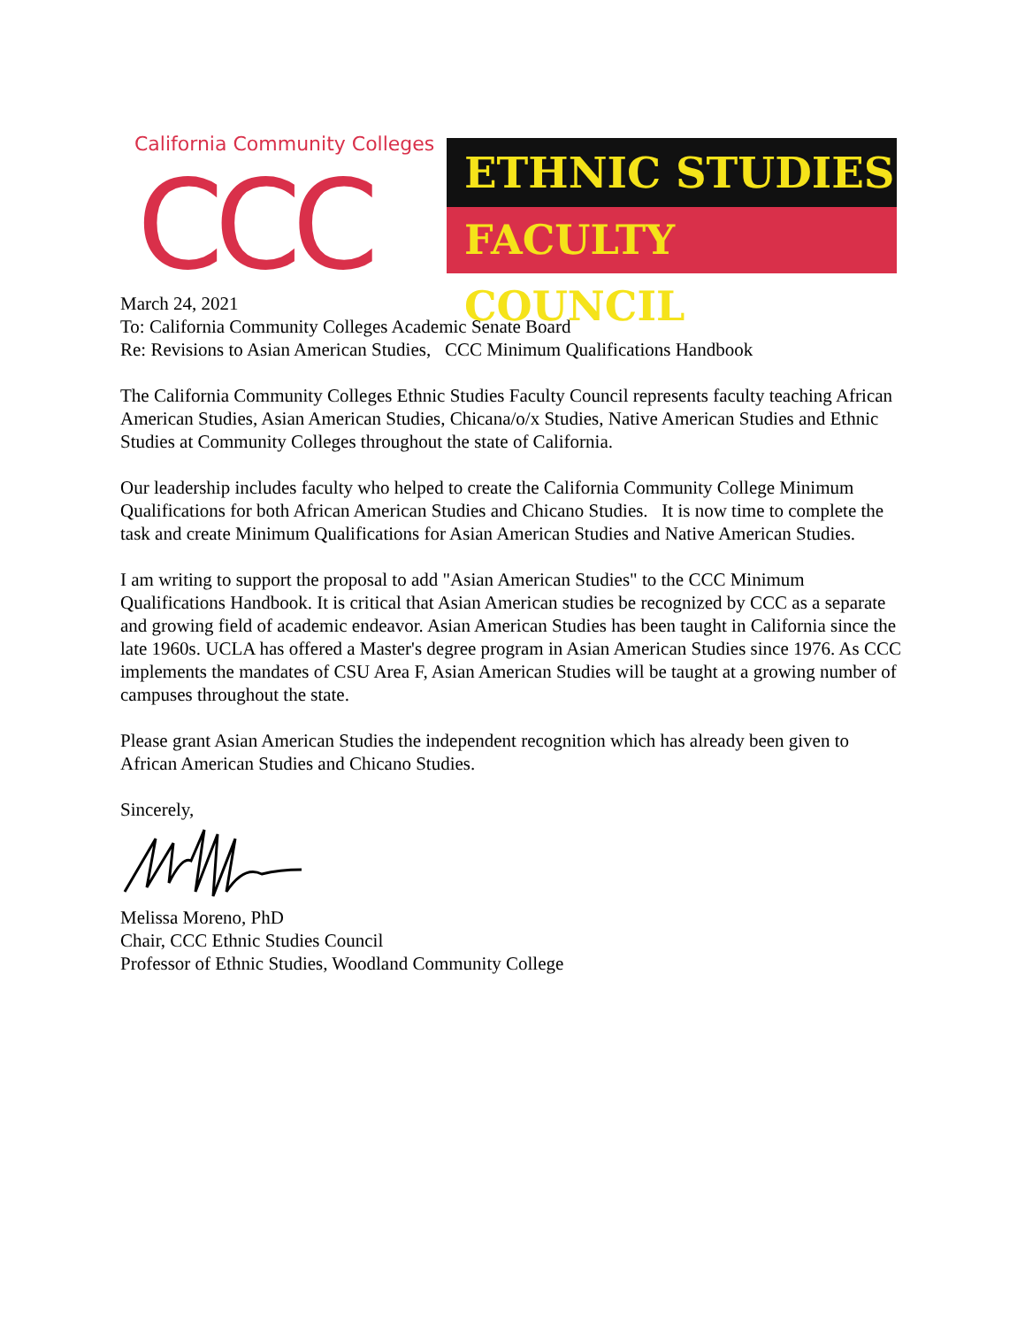California Community Colleges
CCC
ETHNIC STUDIES
FACULTY COUNCIL
March 24, 2021
To: California Community Colleges Academic Senate Board
Re: Revisions to Asian American Studies, CCC Minimum Qualifications Handbook
The California Community Colleges Ethnic Studies Faculty Council represents faculty teaching African American Studies, Asian American Studies, Chicana/o/x Studies, Native American Studies and Ethnic Studies at Community Colleges throughout the state of California.
Our leadership includes faculty who helped to create the California Community College Minimum Qualifications for both African American Studies and Chicano Studies. It is now time to complete the task and create Minimum Qualifications for Asian American Studies and Native American Studies.
I am writing to support the proposal to add "Asian American Studies" to the CCC Minimum Qualifications Handbook. It is critical that Asian American studies be recognized by CCC as a separate and growing field of academic endeavor. Asian American Studies has been taught in California since the late 1960s. UCLA has offered a Master's degree program in Asian American Studies since 1976. As CCC implements the mandates of CSU Area F, Asian American Studies will be taught at a growing number of campuses throughout the state.
Please grant Asian American Studies the independent recognition which has already been given to African American Studies and Chicano Studies.
Sincerely,
Melissa Moreno, PhD
Chair, CCC Ethnic Studies Council
Professor of Ethnic Studies, Woodland Community College